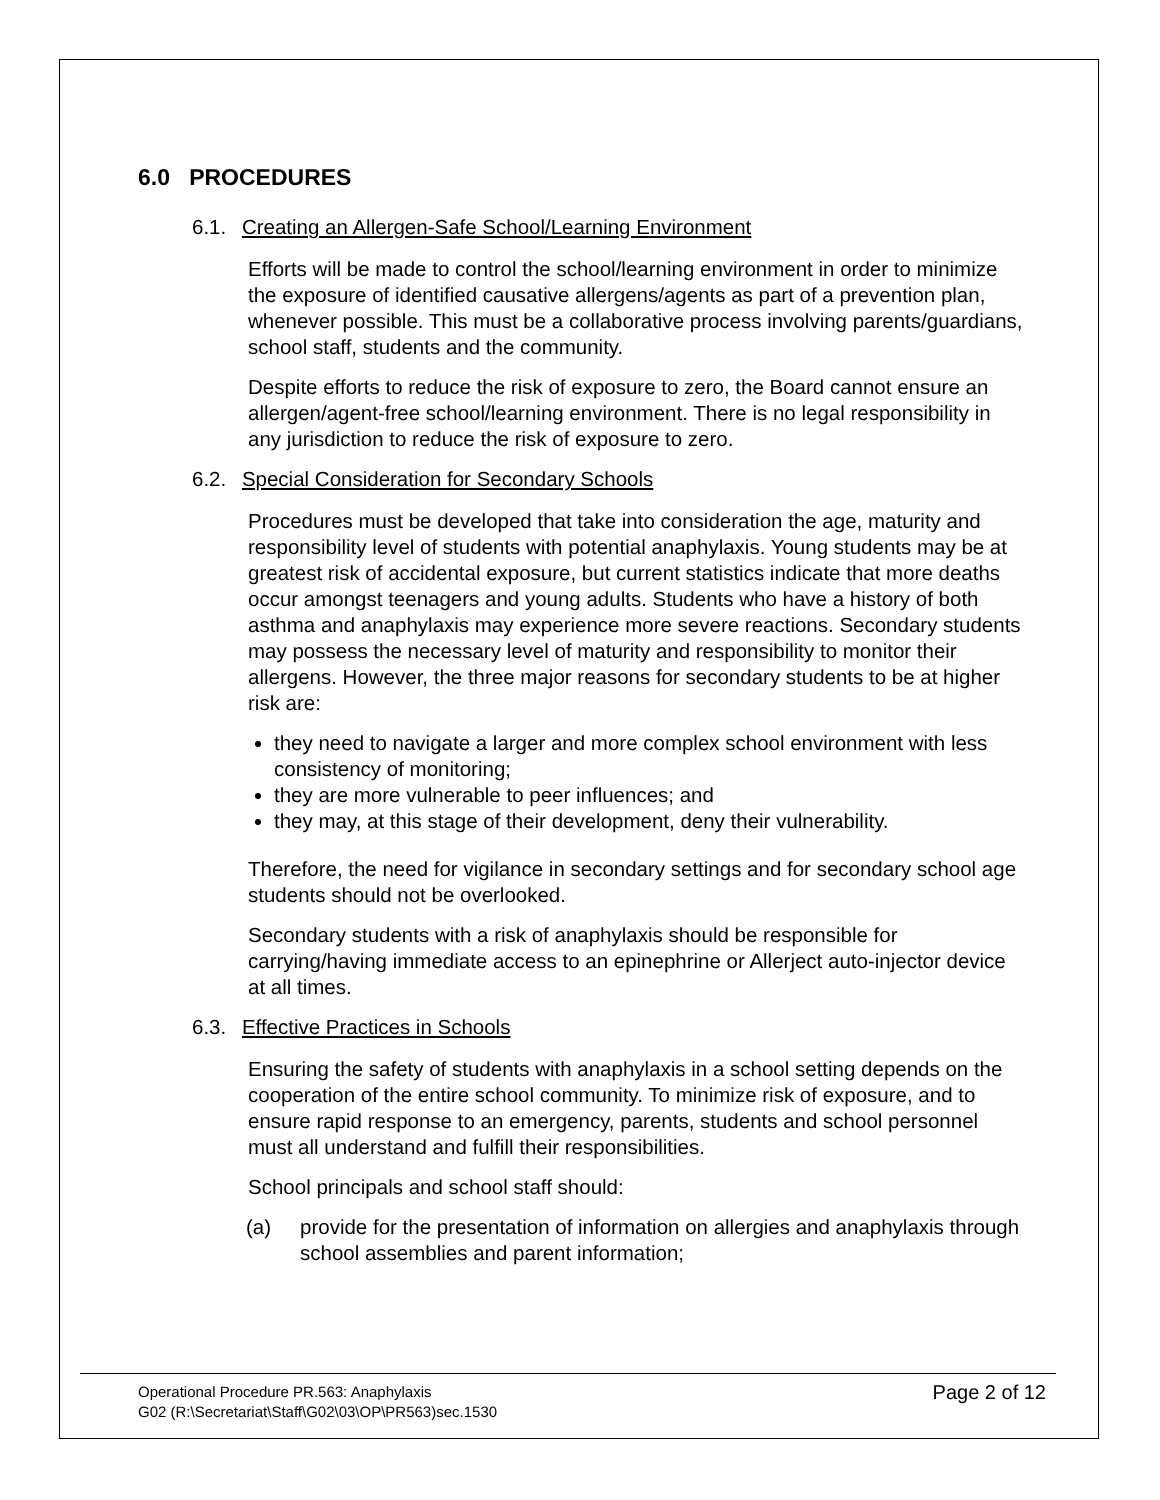6.0 PROCEDURES
6.1. Creating an Allergen-Safe School/Learning Environment
Efforts will be made to control the school/learning environment in order to minimize the exposure of identified causative allergens/agents as part of a prevention plan, whenever possible. This must be a collaborative process involving parents/guardians, school staff, students and the community.
Despite efforts to reduce the risk of exposure to zero, the Board cannot ensure an allergen/agent-free school/learning environment. There is no legal responsibility in any jurisdiction to reduce the risk of exposure to zero.
6.2. Special Consideration for Secondary Schools
Procedures must be developed that take into consideration the age, maturity and responsibility level of students with potential anaphylaxis. Young students may be at greatest risk of accidental exposure, but current statistics indicate that more deaths occur amongst teenagers and young adults. Students who have a history of both asthma and anaphylaxis may experience more severe reactions. Secondary students may possess the necessary level of maturity and responsibility to monitor their allergens. However, the three major reasons for secondary students to be at higher risk are:
they need to navigate a larger and more complex school environment with less consistency of monitoring;
they are more vulnerable to peer influences; and
they may, at this stage of their development, deny their vulnerability.
Therefore, the need for vigilance in secondary settings and for secondary school age students should not be overlooked.
Secondary students with a risk of anaphylaxis should be responsible for carrying/having immediate access to an epinephrine or Allerject auto-injector device at all times.
6.3. Effective Practices in Schools
Ensuring the safety of students with anaphylaxis in a school setting depends on the cooperation of the entire school community. To minimize risk of exposure, and to ensure rapid response to an emergency, parents, students and school personnel must all understand and fulfill their responsibilities.
School principals and school staff should:
(a) provide for the presentation of information on allergies and anaphylaxis through school assemblies and parent information;
Operational Procedure PR.563: Anaphylaxis
G02 (R:\Secretariat\Staff\G02\03\OP\PR563)sec.1530
Page 2 of 12